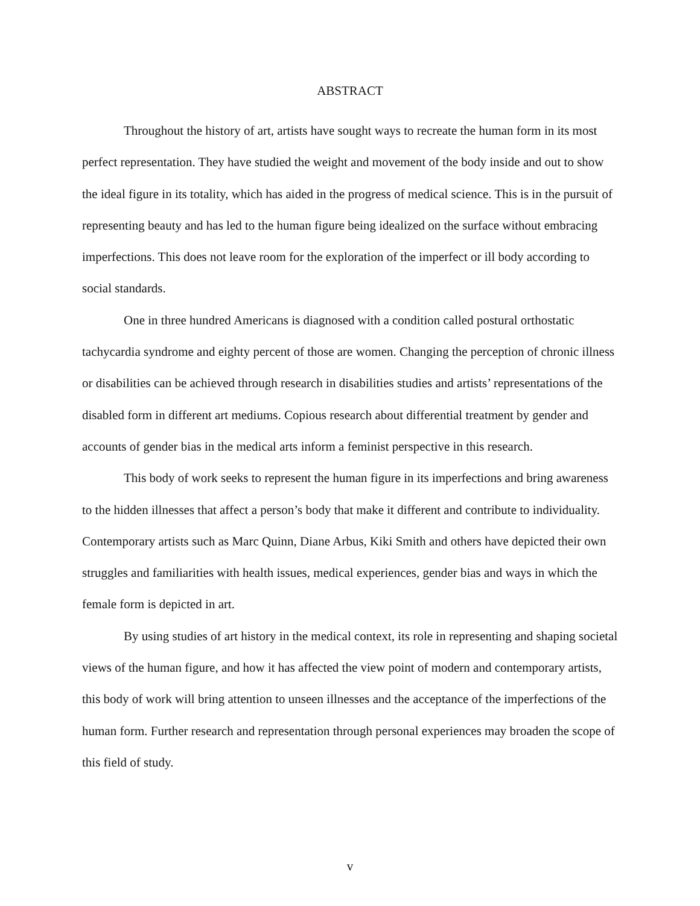ABSTRACT
Throughout the history of art, artists have sought ways to recreate the human form in its most perfect representation. They have studied the weight and movement of the body inside and out to show the ideal figure in its totality, which has aided in the progress of medical science. This is in the pursuit of representing beauty and has led to the human figure being idealized on the surface without embracing imperfections. This does not leave room for the exploration of the imperfect or ill body according to social standards.
One in three hundred Americans is diagnosed with a condition called postural orthostatic tachycardia syndrome and eighty percent of those are women. Changing the perception of chronic illness or disabilities can be achieved through research in disabilities studies and artists’ representations of the disabled form in different art mediums. Copious research about differential treatment by gender and accounts of gender bias in the medical arts inform a feminist perspective in this research.
This body of work seeks to represent the human figure in its imperfections and bring awareness to the hidden illnesses that affect a person’s body that make it different and contribute to individuality. Contemporary artists such as Marc Quinn, Diane Arbus, Kiki Smith and others have depicted their own struggles and familiarities with health issues, medical experiences, gender bias and ways in which the female form is depicted in art.
By using studies of art history in the medical context, its role in representing and shaping societal views of the human figure, and how it has affected the view point of modern and contemporary artists, this body of work will bring attention to unseen illnesses and the acceptance of the imperfections of the human form. Further research and representation through personal experiences may broaden the scope of this field of study.
v